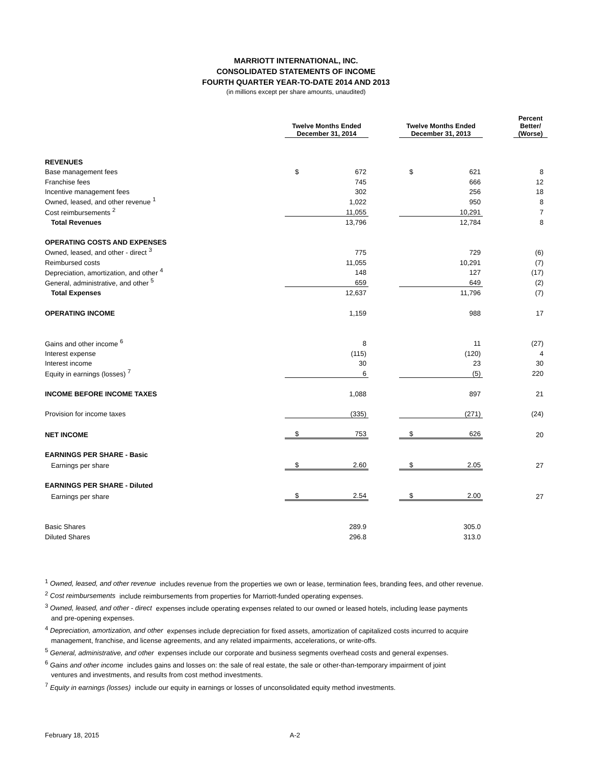MARRIOTT INTERNATIONAL, INC.
CONSOLIDATED STATEMENTS OF INCOME
FOURTH QUARTER YEAR-TO-DATE 2014 AND 2013
(in millions except per share amounts, unaudited)
| | Twelve Months Ended December 31, 2014 | | | Twelve Months Ended December 31, 2013 | | | Percent Better/ (Worse) |
| --- | --- | --- | --- | --- | --- | --- | --- |
| REVENUES | | | | | | | |
| Base management fees | $ | 672 | | $ | 621 | | 8 |
| Franchise fees | | 745 | | | 666 | | 12 |
| Incentive management fees | | 302 | | | 256 | | 18 |
| Owned, leased, and other revenue <sup>1</sup> | | 1,022 | | | 950 | | 8 |
| Cost reimbursements <sup>2</sup> | | 11,055 | | | 10,291 | | 7 |
| Total Revenues | | 13,796 | | | 12,784 | | 8 |
| OPERATING COSTS AND EXPENSES | | | | | | | |
| Owned, leased, and other - direct <sup>3</sup> | | 775 | | | 729 | | (6) |
| Reimbursed costs | | 11,055 | | | 10,291 | | (7) |
| Depreciation, amortization, and other <sup>4</sup> | | 148 | | | 127 | | (17) |
| General, administrative, and other <sup>5</sup> | | 659 | | | 649 | | (2) |
| Total Expenses | | 12,637 | | | 11,796 | | (7) |
| OPERATING INCOME | | 1,159 | | | 988 | | 17 |
| Gains and other income <sup>6</sup> | | 8 | | | 11 | | (27) |
| Interest expense | | (115) | | | (120) | | 4 |
| Interest income | | 30 | | | 23 | | 30 |
| Equity in earnings (losses) <sup>7</sup> | | 6 | | | (5) | | 220 |
| INCOME BEFORE INCOME TAXES | | 1,088 | | | 897 | | 21 |
| Provision for income taxes | | (335) | | | (271) | | (24) |
| NET INCOME | $ | 753 | | $ | 626 | | 20 |
| EARNINGS PER SHARE - Basic | | | | | | | |
| Earnings per share | $ | 2.60 | | $ | 2.05 | | 27 |
| EARNINGS PER SHARE - Diluted | | | | | | | |
| Earnings per share | $ | 2.54 | | $ | 2.00 | | 27 |
| Basic Shares | | 289.9 | | | 305.0 | | |
| Diluted Shares | | 296.8 | | | 313.0 | | |
<sup>1</sup> Owned, leased, and other revenue includes revenue from the properties we own or lease, termination fees, branding fees, and other revenue.
<sup>2</sup> Cost reimbursements include reimbursements from properties for Marriott-funded operating expenses.
<sup>3</sup> Owned, leased, and other - direct expenses include operating expenses related to our owned or leased hotels, including lease payments
and pre-opening expenses.
<sup>4</sup> Depreciation, amortization, and other expenses include depreciation for fixed assets, amortization of capitalized costs incurred to acquire
management, franchise, and license agreements, and any related impairments, accelerations, or write-offs.
<sup>5</sup> General, administrative, and other expenses include our corporate and business segments overhead costs and general expenses.
<sup>6</sup> Gains and other income includes gains and losses on: the sale of real estate, the sale or other-than-temporary impairment of joint
ventures and investments, and results from cost method investments.
<sup>7</sup> Equity in earnings (losses) include our equity in earnings or losses of unconsolidated equity method investments.
February 18, 2015 A-2